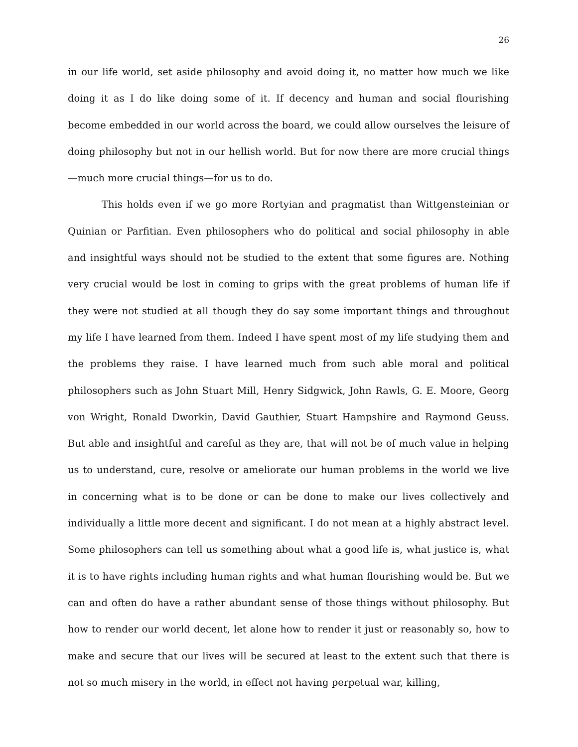26
in our life world, set aside philosophy and avoid doing it, no matter how much we like doing it as I do like doing some of it. If decency and human and social flourishing become embedded in our world across the board, we could allow ourselves the leisure of doing philosophy but not in our hellish world. But for now there are more crucial things—much more crucial things—for us to do.
This holds even if we go more Rortyian and pragmatist than Wittgensteinian or Quinian or Parfitian. Even philosophers who do political and social philosophy in able and insightful ways should not be studied to the extent that some figures are. Nothing very crucial would be lost in coming to grips with the great problems of human life if they were not studied at all though they do say some important things and throughout my life I have learned from them. Indeed I have spent most of my life studying them and the problems they raise. I have learned much from such able moral and political philosophers such as John Stuart Mill, Henry Sidgwick, John Rawls, G. E. Moore, Georg von Wright, Ronald Dworkin, David Gauthier, Stuart Hampshire and Raymond Geuss. But able and insightful and careful as they are, that will not be of much value in helping us to understand, cure, resolve or ameliorate our human problems in the world we live in concerning what is to be done or can be done to make our lives collectively and individually a little more decent and significant. I do not mean at a highly abstract level. Some philosophers can tell us something about what a good life is, what justice is, what it is to have rights including human rights and what human flourishing would be. But we can and often do have a rather abundant sense of those things without philosophy. But how to render our world decent, let alone how to render it just or reasonably so, how to make and secure that our lives will be secured at least to the extent such that there is not so much misery in the world, in effect not having perpetual war, killing,